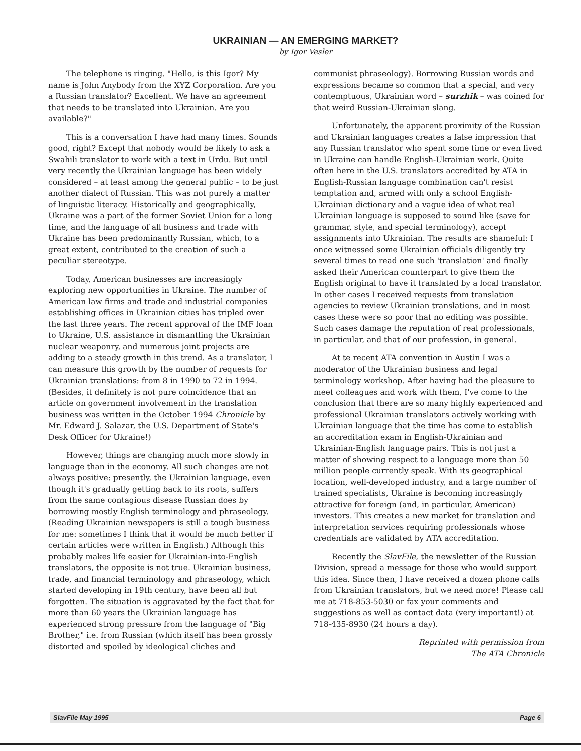UKRAINIAN — AN EMERGING MARKET?
by Igor Vesler
The telephone is ringing. "Hello, is this Igor? My name is John Anybody from the XYZ Corporation. Are you a Russian translator? Excellent. We have an agreement that needs to be translated into Ukrainian. Are you available?"
This is a conversation I have had many times. Sounds good, right? Except that nobody would be likely to ask a Swahili translator to work with a text in Urdu. But until very recently the Ukrainian language has been widely considered – at least among the general public – to be just another dialect of Russian. This was not purely a matter of linguistic literacy. Historically and geographically, Ukraine was a part of the former Soviet Union for a long time, and the language of all business and trade with Ukraine has been predominantly Russian, which, to a great extent, contributed to the creation of such a peculiar stereotype.
Today, American businesses are increasingly exploring new opportunities in Ukraine. The number of American law firms and trade and industrial companies establishing offices in Ukrainian cities has tripled over the last three years. The recent approval of the IMF loan to Ukraine, U.S. assistance in dismantling the Ukrainian nuclear weaponry, and numerous joint projects are adding to a steady growth in this trend. As a translator, I can measure this growth by the number of requests for Ukrainian translations: from 8 in 1990 to 72 in 1994. (Besides, it definitely is not pure coincidence that an article on government involvement in the translation business was written in the October 1994 Chronicle by Mr. Edward J. Salazar, the U.S. Department of State's Desk Officer for Ukraine!)
However, things are changing much more slowly in language than in the economy. All such changes are not always positive: presently, the Ukrainian language, even though it's gradually getting back to its roots, suffers from the same contagious disease Russian does by borrowing mostly English terminology and phraseology. (Reading Ukrainian newspapers is still a tough business for me: sometimes I think that it would be much better if certain articles were written in English.) Although this probably makes life easier for Ukrainian-into-English translators, the opposite is not true. Ukrainian business, trade, and financial terminology and phraseology, which started developing in 19th century, have been all but forgotten. The situation is aggravated by the fact that for more than 60 years the Ukrainian language has experienced strong pressure from the language of "Big Brother," i.e. from Russian (which itself has been grossly distorted and spoiled by ideological cliches and
communist phraseology). Borrowing Russian words and expressions became so common that a special, and very contemptuous, Ukrainian word – surzhik – was coined for that weird Russian-Ukrainian slang.
Unfortunately, the apparent proximity of the Russian and Ukrainian languages creates a false impression that any Russian translator who spent some time or even lived in Ukraine can handle English-Ukrainian work. Quite often here in the U.S. translators accredited by ATA in English-Russian language combination can't resist temptation and, armed with only a school English-Ukrainian dictionary and a vague idea of what real Ukrainian language is supposed to sound like (save for grammar, style, and special terminology), accept assignments into Ukrainian. The results are shameful: I once witnessed some Ukrainian officials diligently try several times to read one such 'translation' and finally asked their American counterpart to give them the English original to have it translated by a local translator. In other cases I received requests from translation agencies to review Ukrainian translations, and in most cases these were so poor that no editing was possible. Such cases damage the reputation of real professionals, in particular, and that of our profession, in general.
At te recent ATA convention in Austin I was a moderator of the Ukrainian business and legal terminology workshop. After having had the pleasure to meet colleagues and work with them, I've come to the conclusion that there are so many highly experienced and professional Ukrainian translators actively working with Ukrainian language that the time has come to establish an accreditation exam in English-Ukrainian and Ukrainian-English language pairs. This is not just a matter of showing respect to a language more than 50 million people currently speak. With its geographical location, well-developed industry, and a large number of trained specialists, Ukraine is becoming increasingly attractive for foreign (and, in particular, American) investors. This creates a new market for translation and interpretation services requiring professionals whose credentials are validated by ATA accreditation.
Recently the SlavFile, the newsletter of the Russian Division, spread a message for those who would support this idea. Since then, I have received a dozen phone calls from Ukrainian translators, but we need more! Please call me at 718-853-5030 or fax your comments and suggestions as well as contact data (very important!) at 718-435-8930 (24 hours a day).
Reprinted with permission from
The ATA Chronicle
SlavFile May 1995 Page 6